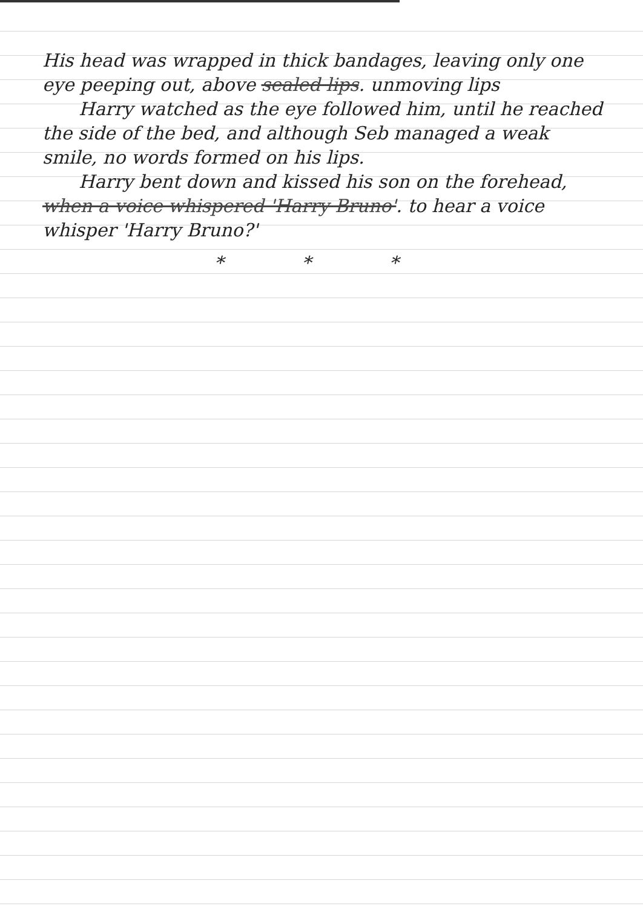His head was wrapped in thick bandages, leaving only one eye peeping out, above sealed lips. unmoving lips
Harry watched as the eye followed him, until he reached the side of the bed, and although Seb managed a weak smile, no words formed on his lips.
Harry bent down and kissed his son on the forehead, when a voice whispered 'Harry Bruno'. to hear a voice whisper 'Harry Bruno?'
* * *